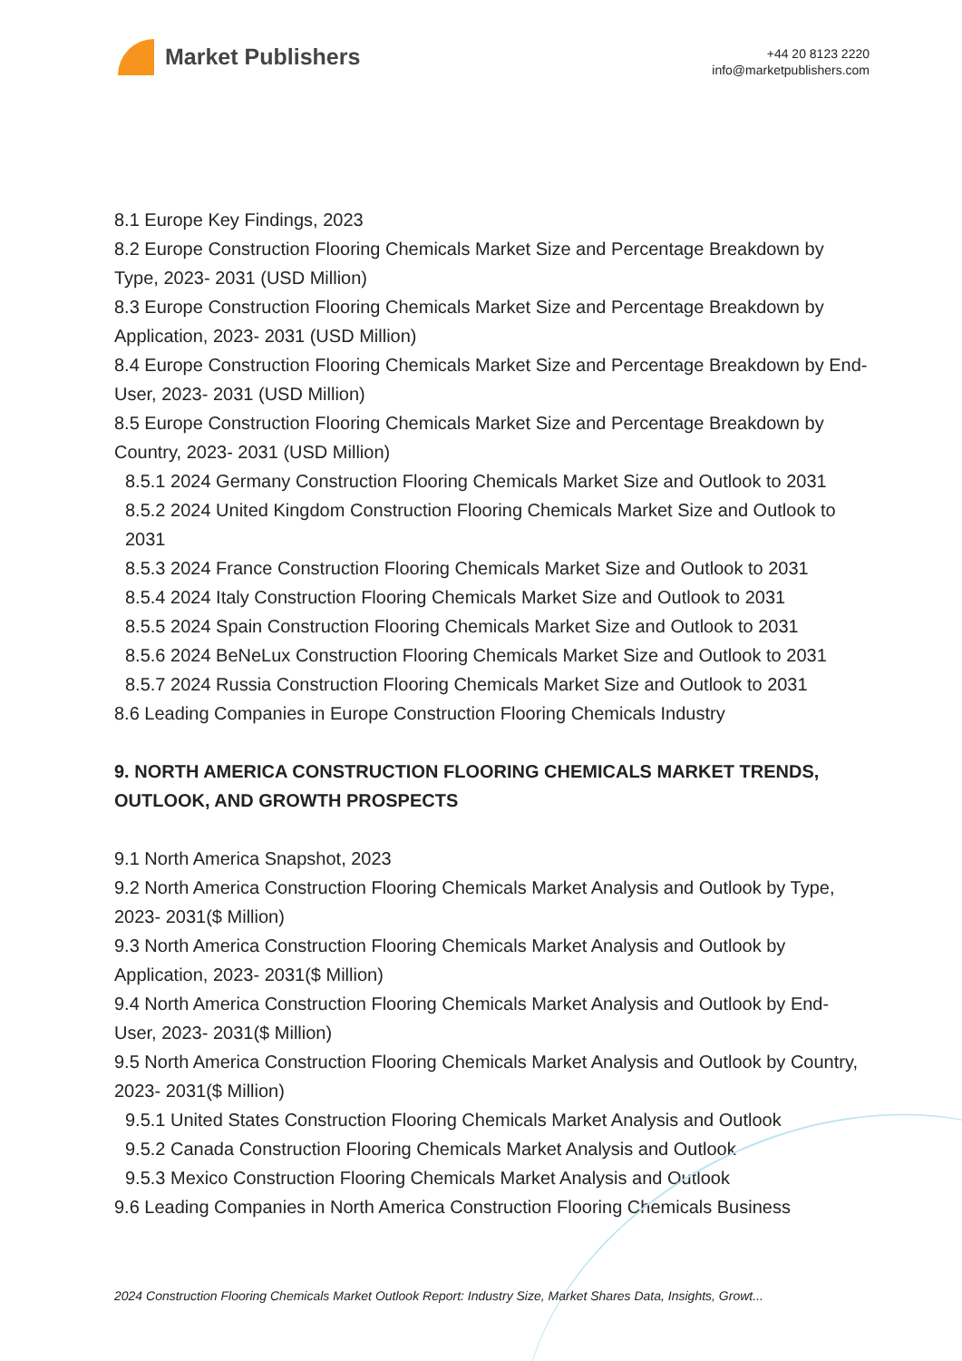Market Publishers
+44 20 8123 2220
info@marketpublishers.com
8.1 Europe Key Findings, 2023
8.2 Europe Construction Flooring Chemicals Market Size and Percentage Breakdown by Type, 2023- 2031 (USD Million)
8.3 Europe Construction Flooring Chemicals Market Size and Percentage Breakdown by Application, 2023- 2031 (USD Million)
8.4 Europe Construction Flooring Chemicals Market Size and Percentage Breakdown by End-User, 2023- 2031 (USD Million)
8.5 Europe Construction Flooring Chemicals Market Size and Percentage Breakdown by Country, 2023- 2031 (USD Million)
8.5.1 2024 Germany Construction Flooring Chemicals Market Size and Outlook to 2031
8.5.2 2024 United Kingdom Construction Flooring Chemicals Market Size and Outlook to 2031
8.5.3 2024 France Construction Flooring Chemicals Market Size and Outlook to 2031
8.5.4 2024 Italy Construction Flooring Chemicals Market Size and Outlook to 2031
8.5.5 2024 Spain Construction Flooring Chemicals Market Size and Outlook to 2031
8.5.6 2024 BeNeLux Construction Flooring Chemicals Market Size and Outlook to 2031
8.5.7 2024 Russia Construction Flooring Chemicals Market Size and Outlook to 2031
8.6 Leading Companies in Europe Construction Flooring Chemicals Industry
9. NORTH AMERICA CONSTRUCTION FLOORING CHEMICALS MARKET TRENDS, OUTLOOK, AND GROWTH PROSPECTS
9.1 North America Snapshot, 2023
9.2 North America Construction Flooring Chemicals Market Analysis and Outlook by Type, 2023- 2031($ Million)
9.3 North America Construction Flooring Chemicals Market Analysis and Outlook by Application, 2023- 2031($ Million)
9.4 North America Construction Flooring Chemicals Market Analysis and Outlook by End-User, 2023- 2031($ Million)
9.5 North America Construction Flooring Chemicals Market Analysis and Outlook by Country, 2023- 2031($ Million)
9.5.1 United States Construction Flooring Chemicals Market Analysis and Outlook
9.5.2 Canada Construction Flooring Chemicals Market Analysis and Outlook
9.5.3 Mexico Construction Flooring Chemicals Market Analysis and Outlook
9.6 Leading Companies in North America Construction Flooring Chemicals Business
2024 Construction Flooring Chemicals Market Outlook Report: Industry Size, Market Shares Data, Insights, Growt...